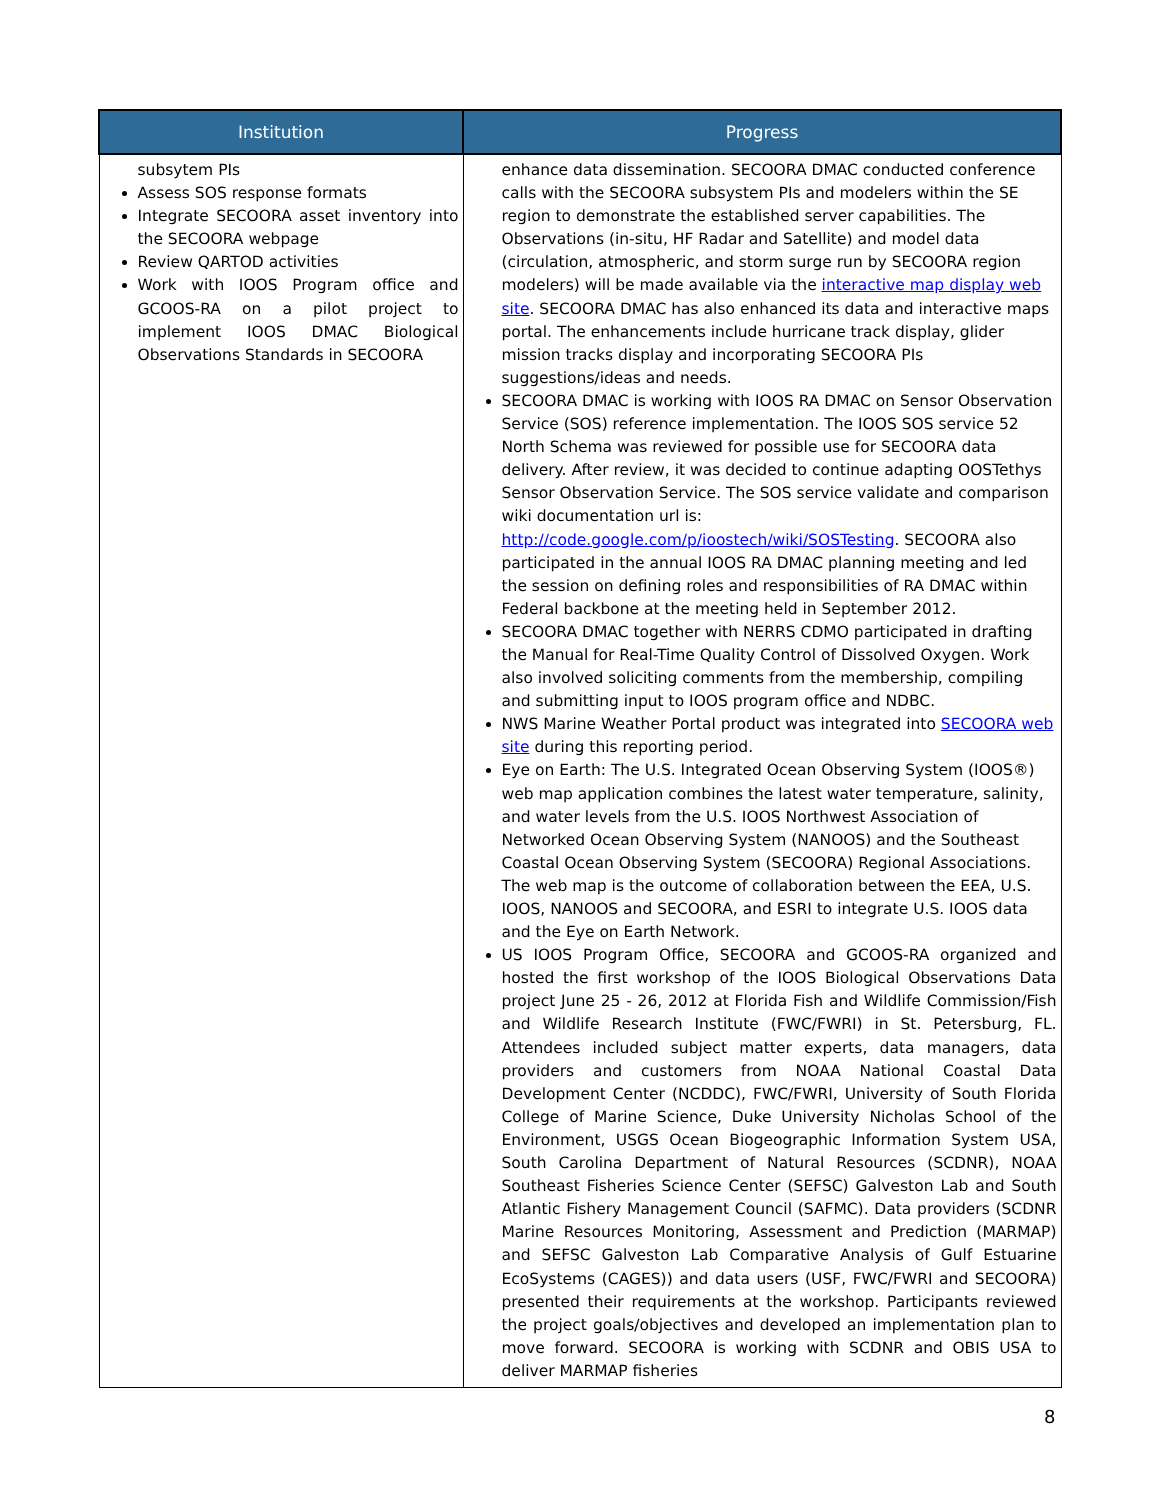| Institution | Progress |
| --- | --- |
| subsytem PIs Assess SOS response formats Integrate SECOORA asset inventory into the SECOORA webpage Review QARTOD activities Work with IOOS Program office and GCOOS-RA on a pilot project to implement IOOS DMAC Biological Observations Standards in SECOORA | enhance data dissemination. SECOORA DMAC conducted conference calls with the SECOORA subsystem PIs and modelers within the SE region to demonstrate the established server capabilities. The Observations (in-situ, HF Radar and Satellite) and model data (circulation, atmospheric, and storm surge run by SECOORA region modelers) will be made available via the interactive map display web site . SECOORA DMAC has also enhanced its data and interactive maps portal. The enhancements include hurricane track display, glider mission tracks display and incorporating SECOORA PIs suggestions/ideas and needs. SECOORA DMAC is working with IOOS RA DMAC on Sensor Observation Service (SOS) reference implementation. The IOOS SOS service 52 North Schema was reviewed for possible use for SECOORA data delivery. After review, it was decided to continue adapting OOSTethys Sensor Observation Service. The SOS service validate and comparison wiki documentation url is: http://code.google.com/p/ioostech/wiki/SOSTesting . SECOORA also participated in the annual IOOS RA DMAC planning meeting and led the session on defining roles and responsibilities of RA DMAC within Federal backbone at the meeting held in September 2012. SECOORA DMAC together with NERRS CDMO participated in drafting the Manual for Real-Time Quality Control of Dissolved Oxygen. Work also involved soliciting comments from the membership, compiling and submitting input to IOOS program office and NDBC. NWS Marine Weather Portal product was integrated into SECOORA web site during this reporting period. Eye on Earth: The U.S. Integrated Ocean Observing System (IOOS®) web map application combines the latest water temperature, salinity, and water levels from the U.S. IOOS Northwest Association of Networked Ocean Observing System (NANOOS) and the Southeast Coastal Ocean Observing System (SECOORA) Regional Associations. The web map is the outcome of collaboration between the EEA, U.S. IOOS, NANOOS and SECOORA, and ESRI to integrate U.S. IOOS data and the Eye on Earth Network. US IOOS Program Office, SECOORA and GCOOS-RA organized and hosted the first workshop of the IOOS Biological Observations Data project June 25 - 26, 2012 at Florida Fish and Wildlife Commission/Fish and Wildlife Research Institute (FWC/FWRI) in St. Petersburg, FL. Attendees included subject matter experts, data managers, data providers and customers from NOAA National Coastal Data Development Center (NCDDC), FWC/FWRI, University of South Florida College of Marine Science, Duke University Nicholas School of the Environment, USGS Ocean Biogeographic Information System USA, South Carolina Department of Natural Resources (SCDNR), NOAA Southeast Fisheries Science Center (SEFSC) Galveston Lab and South Atlantic Fishery Management Council (SAFMC). Data providers (SCDNR Marine Resources Monitoring, Assessment and Prediction (MARMAP) and SEFSC Galveston Lab Comparative Analysis of Gulf Estuarine EcoSystems (CAGES)) and data users (USF, FWC/FWRI and SECOORA) presented their requirements at the workshop. Participants reviewed the project goals/objectives and developed an implementation plan to move forward. SECOORA is working with SCDNR and OBIS USA to deliver MARMAP fisheries |
8